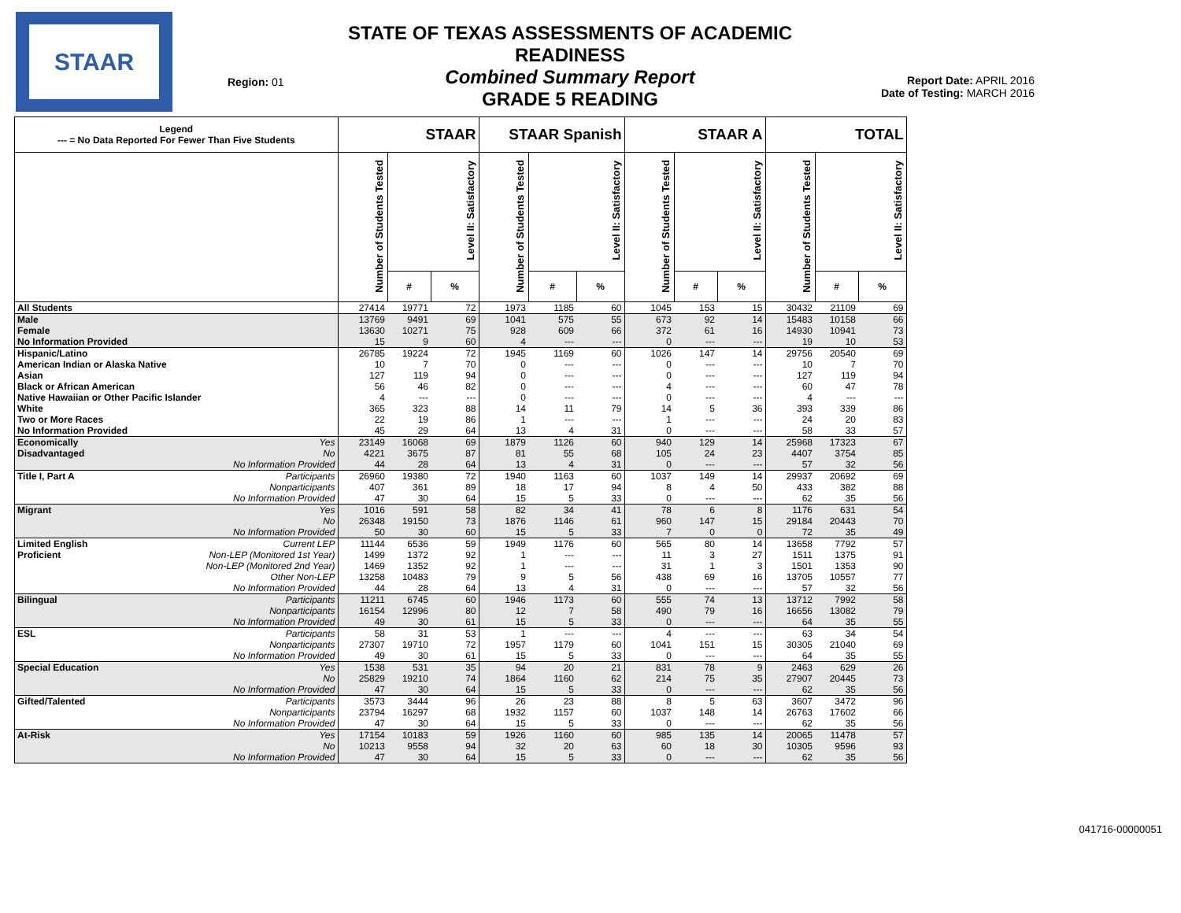STAAR
Region: 01
STATE OF TEXAS ASSESSMENTS OF ACADEMIC READINESS
Combined Summary Report
GRADE 5 READING
Report Date: APRIL 2016
Date of Testing: MARCH 2016
| Legend --- = No Data Reported For Fewer Than Five Students | | STAAR | | | STAAR Spanish | | | STAAR A | | | TOTAL | | |
| --- | --- | --- | --- | --- | --- | --- | --- | --- | --- | --- | --- | --- | --- |
| | | Number of Students Tested | Level II: Satisfactory | | Number of Students Tested | Level II: Satisfactory | | Number of Students Tested | Level II: Satisfactory | | Number of Students Tested | Level II: Satisfactory | |
| | | | # | % | | # | % | | # | % | | # | % |
| All Students | | 27414 | 19771 | 72 | 1973 | 1185 | 60 | 1045 | 153 | 15 | 30432 | 21109 | 69 |
| Male | | 13769 | 9491 | 69 | 1041 | 575 | 55 | 673 | 92 | 14 | 15483 | 10158 | 66 |
| Female | | 13630 | 10271 | 75 | 928 | 609 | 66 | 372 | 61 | 16 | 14930 | 10941 | 73 |
| No Information Provided | | 15 | 9 | 60 | 4 | --- | --- | 0 | --- | --- | 19 | 10 | 53 |
| Hispanic/Latino | | 26785 | 19224 | 72 | 1945 | 1169 | 60 | 1026 | 147 | 14 | 29756 | 20540 | 69 |
| American Indian or Alaska Native | | 10 | 7 | 70 | 0 | --- | --- | 0 | --- | --- | 10 | 7 | 70 |
| Asian | | 127 | 119 | 94 | 0 | --- | --- | 0 | --- | --- | 127 | 119 | 94 |
| Black or African American | | 56 | 46 | 82 | 0 | --- | --- | 4 | --- | --- | 60 | 47 | 78 |
| Native Hawaiian or Other Pacific Islander | | 4 | --- | --- | 0 | --- | --- | 0 | --- | --- | 4 | --- | --- |
| White | | 365 | 323 | 88 | 14 | 11 | 79 | 14 | 5 | 36 | 393 | 339 | 86 |
| Two or More Races | | 22 | 19 | 86 | 1 | --- | --- | 1 | --- | --- | 24 | 20 | 83 |
| No Information Provided | | 45 | 29 | 64 | 13 | 4 | 31 | 0 | --- | --- | 58 | 33 | 57 |
| Economically | Yes | 23149 | 16068 | 69 | 1879 | 1126 | 60 | 940 | 129 | 14 | 25968 | 17323 | 67 |
| Disadvantaged | No | 4221 | 3675 | 87 | 81 | 55 | 68 | 105 | 24 | 23 | 4407 | 3754 | 85 |
| | No Information Provided | 44 | 28 | 64 | 13 | 4 | 31 | 0 | --- | --- | 57 | 32 | 56 |
| Title I, Part A | Participants | 26960 | 19380 | 72 | 1940 | 1163 | 60 | 1037 | 149 | 14 | 29937 | 20692 | 69 |
| | Nonparticipants | 407 | 361 | 89 | 18 | 17 | 94 | 8 | 4 | 50 | 433 | 382 | 88 |
| | No Information Provided | 47 | 30 | 64 | 15 | 5 | 33 | 0 | --- | --- | 62 | 35 | 56 |
| Migrant | Yes | 1016 | 591 | 58 | 82 | 34 | 41 | 78 | 6 | 8 | 1176 | 631 | 54 |
| | No | 26348 | 19150 | 73 | 1876 | 1146 | 61 | 960 | 147 | 15 | 29184 | 20443 | 70 |
| | No Information Provided | 50 | 30 | 60 | 15 | 5 | 33 | 7 | 0 | 0 | 72 | 35 | 49 |
| Limited English | Current LEP | 11144 | 6536 | 59 | 1949 | 1176 | 60 | 565 | 80 | 14 | 13658 | 7792 | 57 |
| Proficient | Non-LEP (Monitored 1st Year) | 1499 | 1372 | 92 | 1 | --- | --- | 11 | 3 | 27 | 1511 | 1375 | 91 |
| | Non-LEP (Monitored 2nd Year) | 1469 | 1352 | 92 | 1 | --- | --- | 31 | 1 | 3 | 1501 | 1353 | 90 |
| | Other Non-LEP | 13258 | 10483 | 79 | 9 | 5 | 56 | 438 | 69 | 16 | 13705 | 10557 | 77 |
| | No Information Provided | 44 | 28 | 64 | 13 | 4 | 31 | 0 | --- | --- | 57 | 32 | 56 |
| Bilingual | Participants | 11211 | 6745 | 60 | 1946 | 1173 | 60 | 555 | 74 | 13 | 13712 | 7992 | 58 |
| | Nonparticipants | 16154 | 12996 | 80 | 12 | 7 | 58 | 490 | 79 | 16 | 16656 | 13082 | 79 |
| | No Information Provided | 49 | 30 | 61 | 15 | 5 | 33 | 0 | --- | --- | 64 | 35 | 55 |
| ESL | Participants | 58 | 31 | 53 | 1 | --- | --- | 4 | --- | --- | 63 | 34 | 54 |
| | Nonparticipants | 27307 | 19710 | 72 | 1957 | 1179 | 60 | 1041 | 151 | 15 | 30305 | 21040 | 69 |
| | No Information Provided | 49 | 30 | 61 | 15 | 5 | 33 | 0 | --- | --- | 64 | 35 | 55 |
| Special Education | Yes | 1538 | 531 | 35 | 94 | 20 | 21 | 831 | 78 | 9 | 2463 | 629 | 26 |
| | No | 25829 | 19210 | 74 | 1864 | 1160 | 62 | 214 | 75 | 35 | 27907 | 20445 | 73 |
| | No Information Provided | 47 | 30 | 64 | 15 | 5 | 33 | 0 | --- | --- | 62 | 35 | 56 |
| Gifted/Talented | Participants | 3573 | 3444 | 96 | 26 | 23 | 88 | 8 | 5 | 63 | 3607 | 3472 | 96 |
| | Nonparticipants | 23794 | 16297 | 68 | 1932 | 1157 | 60 | 1037 | 148 | 14 | 26763 | 17602 | 66 |
| | No Information Provided | 47 | 30 | 64 | 15 | 5 | 33 | 0 | --- | --- | 62 | 35 | 56 |
| At-Risk | Yes | 17154 | 10183 | 59 | 1926 | 1160 | 60 | 985 | 135 | 14 | 20065 | 11478 | 57 |
| | No | 10213 | 9558 | 94 | 32 | 20 | 63 | 60 | 18 | 30 | 10305 | 9596 | 93 |
| | No Information Provided | 47 | 30 | 64 | 15 | 5 | 33 | 0 | --- | --- | 62 | 35 | 56 |
041716-00000051